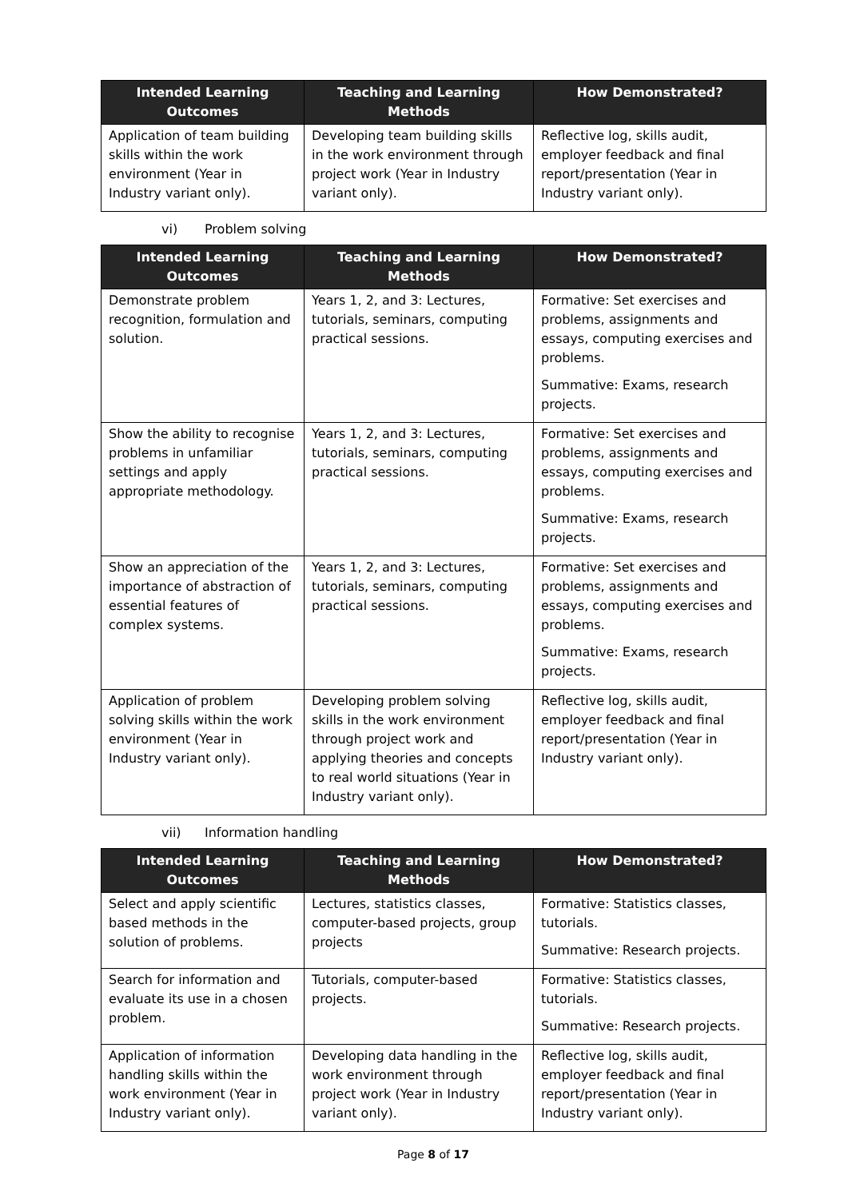| Intended Learning Outcomes | Teaching and Learning Methods | How Demonstrated? |
| --- | --- | --- |
| Application of team building skills within the work environment (Year in Industry variant only). | Developing team building skills in the work environment through project work (Year in Industry variant only). | Reflective log, skills audit, employer feedback and final report/presentation (Year in Industry variant only). |
vi) Problem solving
| Intended Learning Outcomes | Teaching and Learning Methods | How Demonstrated? |
| --- | --- | --- |
| Demonstrate problem recognition, formulation and solution. | Years 1, 2, and 3: Lectures, tutorials, seminars, computing practical sessions. | Formative: Set exercises and problems, assignments and essays, computing exercises and problems. Summative: Exams, research projects. |
| Show the ability to recognise problems in unfamiliar settings and apply appropriate methodology. | Years 1, 2, and 3: Lectures, tutorials, seminars, computing practical sessions. | Formative: Set exercises and problems, assignments and essays, computing exercises and problems. Summative: Exams, research projects. |
| Show an appreciation of the importance of abstraction of essential features of complex systems. | Years 1, 2, and 3: Lectures, tutorials, seminars, computing practical sessions. | Formative: Set exercises and problems, assignments and essays, computing exercises and problems. Summative: Exams, research projects. |
| Application of problem solving skills within the work environment (Year in Industry variant only). | Developing problem solving skills in the work environment through project work and applying theories and concepts to real world situations (Year in Industry variant only). | Reflective log, skills audit, employer feedback and final report/presentation (Year in Industry variant only). |
vii) Information handling
| Intended Learning Outcomes | Teaching and Learning Methods | How Demonstrated? |
| --- | --- | --- |
| Select and apply scientific based methods in the solution of problems. | Lectures, statistics classes, computer-based projects, group projects | Formative: Statistics classes, tutorials. Summative: Research projects. |
| Search for information and evaluate its use in a chosen problem. | Tutorials, computer-based projects. | Formative: Statistics classes, tutorials. Summative: Research projects. |
| Application of information handling skills within the work environment (Year in Industry variant only). | Developing data handling in the work environment through project work (Year in Industry variant only). | Reflective log, skills audit, employer feedback and final report/presentation (Year in Industry variant only). |
Page 8 of 17